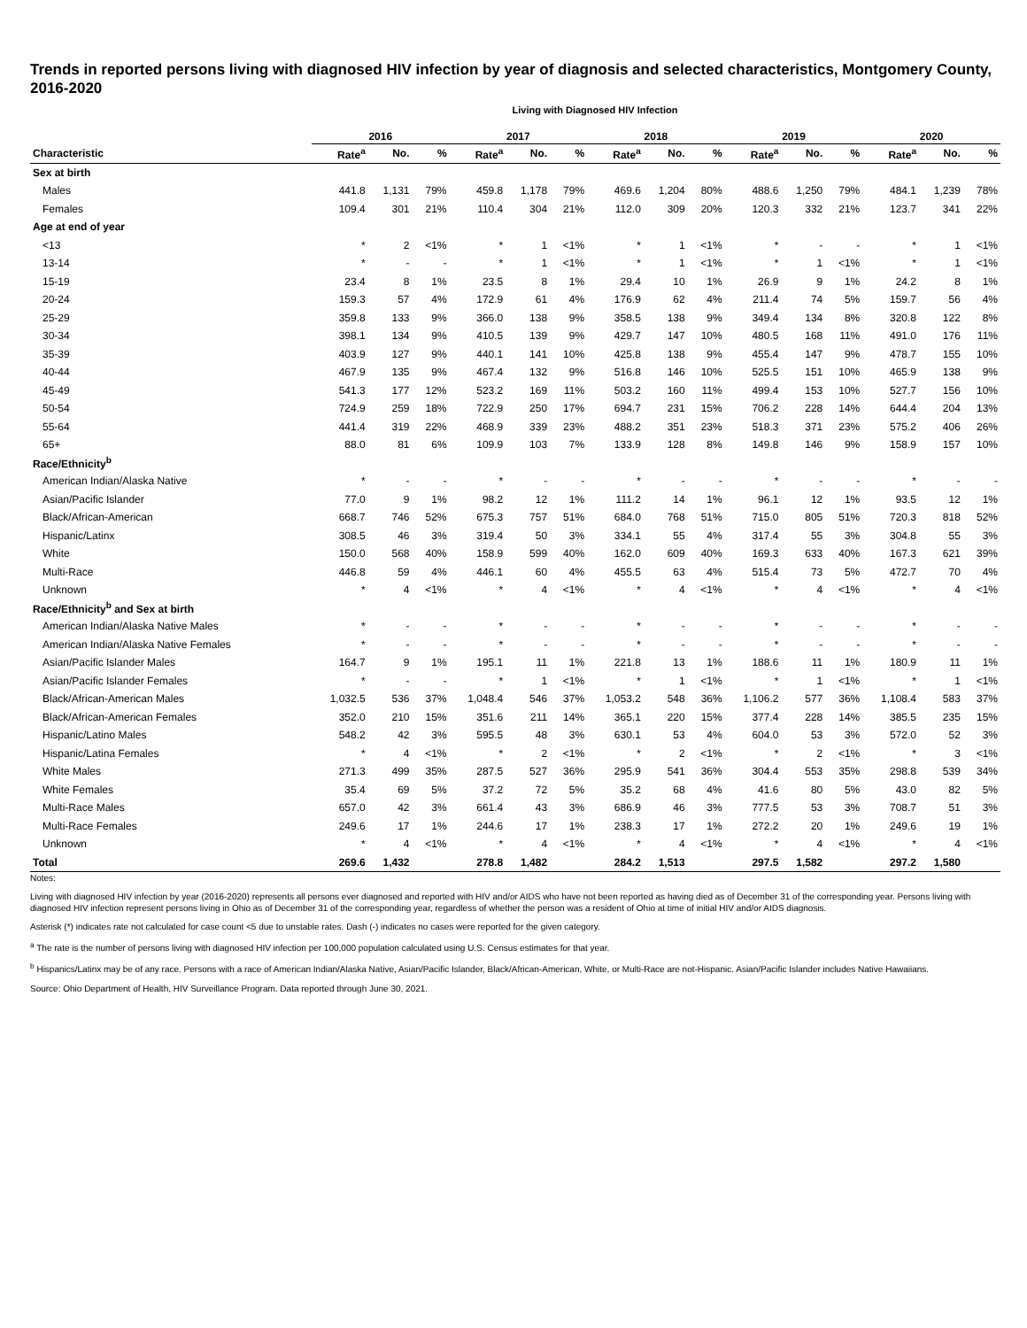Trends in reported persons living with diagnosed HIV infection by year of diagnosis and selected characteristics, Montgomery County, 2016-2020
Living with Diagnosed HIV Infection
| | 2016 | | | 2017 | | | 2018 | | | 2019 | | | 2020 | | |
| --- | --- | --- | --- | --- | --- | --- | --- | --- | --- | --- | --- | --- | --- | --- | --- |
| Characteristic | Rate<sup>a</sup> | No. | % | Rate<sup>a</sup> | No. | % | Rate<sup>a</sup> | No. | % | Rate<sup>a</sup> | No. | % | Rate<sup>a</sup> | No. | % |
| Sex at birth | | | | | | | | | | | | | | | |
| Males | 441.8 | 1,131 | 79% | 459.8 | 1,178 | 79% | 469.6 | 1,204 | 80% | 488.6 | 1,250 | 79% | 484.1 | 1,239 | 78% |
| Females | 109.4 | 301 | 21% | 110.4 | 304 | 21% | 112.0 | 309 | 20% | 120.3 | 332 | 21% | 123.7 | 341 | 22% |
| Age at end of year | | | | | | | | | | | | | | | |
| <13 | * | 2 | <1% | * | 1 | <1% | * | 1 | <1% | * | - | - | * | 1 | <1% |
| 13-14 | * | - | - | * | 1 | <1% | * | 1 | <1% | * | 1 | <1% | * | 1 | <1% |
| 15-19 | 23.4 | 8 | 1% | 23.5 | 8 | 1% | 29.4 | 10 | 1% | 26.9 | 9 | 1% | 24.2 | 8 | 1% |
| 20-24 | 159.3 | 57 | 4% | 172.9 | 61 | 4% | 176.9 | 62 | 4% | 211.4 | 74 | 5% | 159.7 | 56 | 4% |
| 25-29 | 359.8 | 133 | 9% | 366.0 | 138 | 9% | 358.5 | 138 | 9% | 349.4 | 134 | 8% | 320.8 | 122 | 8% |
| 30-34 | 398.1 | 134 | 9% | 410.5 | 139 | 9% | 429.7 | 147 | 10% | 480.5 | 168 | 11% | 491.0 | 176 | 11% |
| 35-39 | 403.9 | 127 | 9% | 440.1 | 141 | 10% | 425.8 | 138 | 9% | 455.4 | 147 | 9% | 478.7 | 155 | 10% |
| 40-44 | 467.9 | 135 | 9% | 467.4 | 132 | 9% | 516.8 | 146 | 10% | 525.5 | 151 | 10% | 465.9 | 138 | 9% |
| 45-49 | 541.3 | 177 | 12% | 523.2 | 169 | 11% | 503.2 | 160 | 11% | 499.4 | 153 | 10% | 527.7 | 156 | 10% |
| 50-54 | 724.9 | 259 | 18% | 722.9 | 250 | 17% | 694.7 | 231 | 15% | 706.2 | 228 | 14% | 644.4 | 204 | 13% |
| 55-64 | 441.4 | 319 | 22% | 468.9 | 339 | 23% | 488.2 | 351 | 23% | 518.3 | 371 | 23% | 575.2 | 406 | 26% |
| 65+ | 88.0 | 81 | 6% | 109.9 | 103 | 7% | 133.9 | 128 | 8% | 149.8 | 146 | 9% | 158.9 | 157 | 10% |
| Race/Ethnicity<sup>b</sup> | | | | | | | | | | | | | | | |
| American Indian/Alaska Native | * | - | - | * | - | - | * | - | - | * | - | - | * | - | - |
| Asian/Pacific Islander | 77.0 | 9 | 1% | 98.2 | 12 | 1% | 111.2 | 14 | 1% | 96.1 | 12 | 1% | 93.5 | 12 | 1% |
| Black/African-American | 668.7 | 746 | 52% | 675.3 | 757 | 51% | 684.0 | 768 | 51% | 715.0 | 805 | 51% | 720.3 | 818 | 52% |
| Hispanic/Latinx | 308.5 | 46 | 3% | 319.4 | 50 | 3% | 334.1 | 55 | 4% | 317.4 | 55 | 3% | 304.8 | 55 | 3% |
| White | 150.0 | 568 | 40% | 158.9 | 599 | 40% | 162.0 | 609 | 40% | 169.3 | 633 | 40% | 167.3 | 621 | 39% |
| Multi-Race | 446.8 | 59 | 4% | 446.1 | 60 | 4% | 455.5 | 63 | 4% | 515.4 | 73 | 5% | 472.7 | 70 | 4% |
| Unknown | * | 4 | <1% | * | 4 | <1% | * | 4 | <1% | * | 4 | <1% | * | 4 | <1% |
| Race/Ethnicity<sup>b</sup> and Sex at birth | | | | | | | | | | | | | | | |
| American Indian/Alaska Native Males | * | - | - | * | - | - | * | - | - | * | - | - | * | - | - |
| American Indian/Alaska Native Females | * | - | - | * | - | - | * | - | - | * | - | - | * | - | - |
| Asian/Pacific Islander Males | 164.7 | 9 | 1% | 195.1 | 11 | 1% | 221.8 | 13 | 1% | 188.6 | 11 | 1% | 180.9 | 11 | 1% |
| Asian/Pacific Islander Females | * | - | - | * | 1 | <1% | * | 1 | <1% | * | 1 | <1% | * | 1 | <1% |
| Black/African-American Males | 1,032.5 | 536 | 37% | 1,048.4 | 546 | 37% | 1,053.2 | 548 | 36% | 1,106.2 | 577 | 36% | 1,108.4 | 583 | 37% |
| Black/African-American Females | 352.0 | 210 | 15% | 351.6 | 211 | 14% | 365.1 | 220 | 15% | 377.4 | 228 | 14% | 385.5 | 235 | 15% |
| Hispanic/Latino Males | 548.2 | 42 | 3% | 595.5 | 48 | 3% | 630.1 | 53 | 4% | 604.0 | 53 | 3% | 572.0 | 52 | 3% |
| Hispanic/Latina Females | * | 4 | <1% | * | 2 | <1% | * | 2 | <1% | * | 2 | <1% | * | 3 | <1% |
| White Males | 271.3 | 499 | 35% | 287.5 | 527 | 36% | 295.9 | 541 | 36% | 304.4 | 553 | 35% | 298.8 | 539 | 34% |
| White Females | 35.4 | 69 | 5% | 37.2 | 72 | 5% | 35.2 | 68 | 4% | 41.6 | 80 | 5% | 43.0 | 82 | 5% |
| Multi-Race Males | 657.0 | 42 | 3% | 661.4 | 43 | 3% | 686.9 | 46 | 3% | 777.5 | 53 | 3% | 708.7 | 51 | 3% |
| Multi-Race Females | 249.6 | 17 | 1% | 244.6 | 17 | 1% | 238.3 | 17 | 1% | 272.2 | 20 | 1% | 249.6 | 19 | 1% |
| Unknown | * | 4 | <1% | * | 4 | <1% | * | 4 | <1% | * | 4 | <1% | * | 4 | <1% |
| Total | 269.6 | 1,432 | | 278.8 | 1,482 | | 284.2 | 1,513 | | 297.5 | 1,582 | | 297.2 | 1,580 | |
Notes:
Living with diagnosed HIV infection by year (2016-2020) represents all persons ever diagnosed and reported with HIV and/or AIDS who have not been reported as having died as of December 31 of the corresponding year. Persons living with diagnosed HIV infection represent persons living in Ohio as of December 31 of the corresponding year, regardless of whether the person was a resident of Ohio at time of initial HIV and/or AIDS diagnosis.
Asterisk (*) indicates rate not calculated for case count <5 due to unstable rates. Dash (-) indicates no cases were reported for the given category.
<sup>a</sup> The rate is the number of persons living with diagnosed HIV infection per 100,000 population calculated using U.S. Census estimates for that year.
<sup>b</sup> Hispanics/Latinx may be of any race. Persons with a race of American Indian/Alaska Native, Asian/Pacific Islander, Black/African-American, White, or Multi-Race are not-Hispanic. Asian/Pacific Islander includes Native Hawaiians.
Source: Ohio Department of Health, HIV Surveillance Program. Data reported through June 30, 2021.